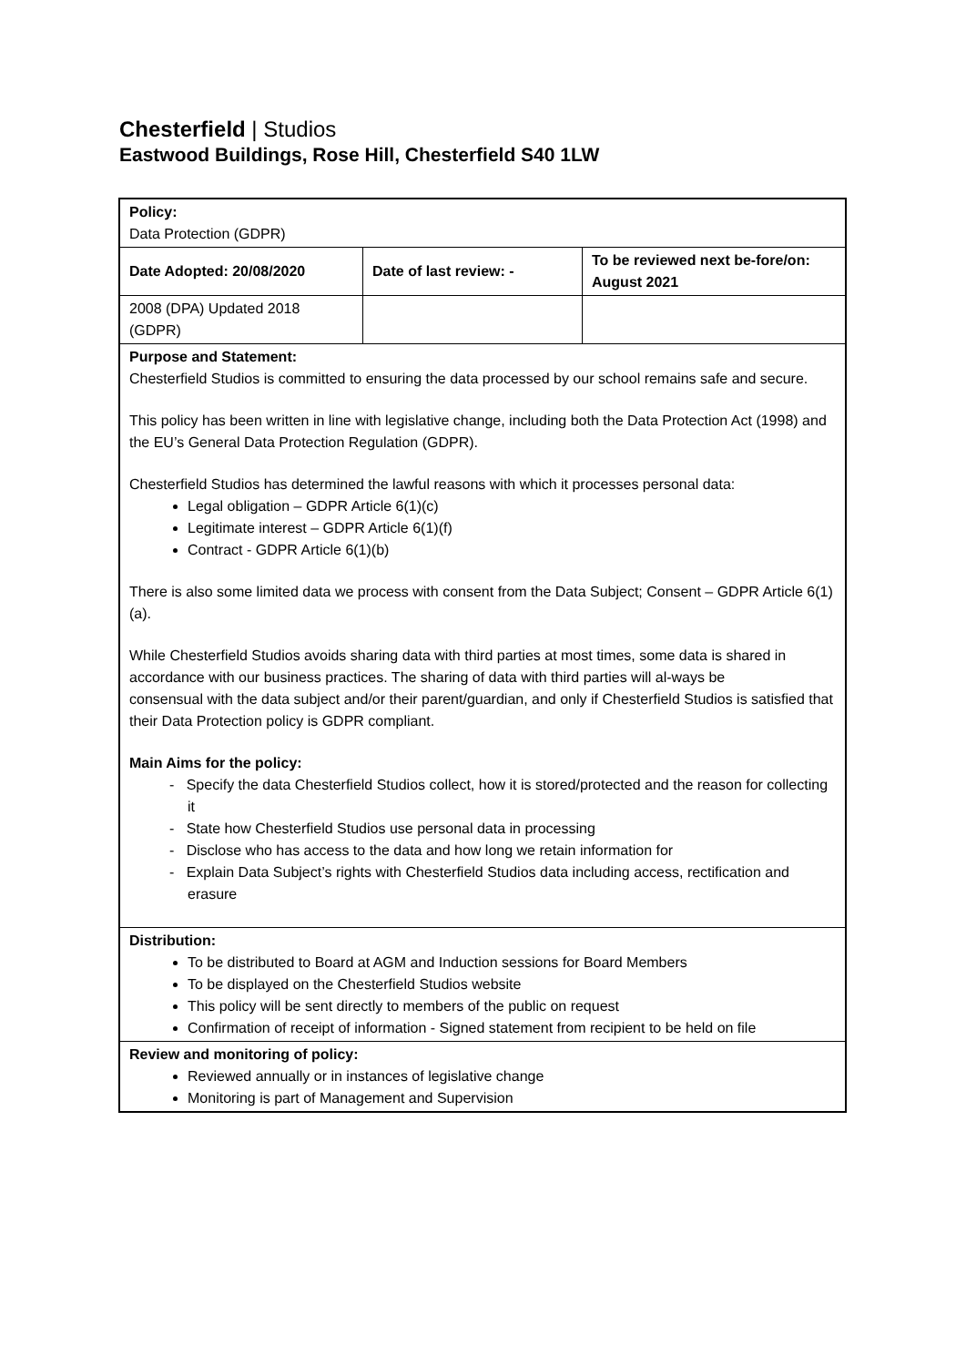Chesterfield | Studios
Eastwood Buildings, Rose Hill, Chesterfield S40 1LW
| Policy: Data Protection (GDPR) | | |
| Date Adopted: 20/08/2020 | Date of last review: - | To be reviewed next be-fore/on: August 2021 |
| 2008 (DPA) Updated 2018 (GDPR) | | |
| Purpose and Statement: Chesterfield Studios is committed to ensuring the data processed by our school remains safe and secure. This policy has been written in line with legislative change, including both the Data Protection Act (1998) and the EU’s General Data Protection Regulation (GDPR). Chesterfield Studios has determined the lawful reasons with which it processes personal data: Legal obligation – GDPR Article 6(1)(c) Legitimate interest – GDPR Article 6(1)(f) Contract - GDPR Article 6(1)(b) There is also some limited data we process with consent from the Data Subject; Consent – GDPR Article 6(1)(a). While Chesterfield Studios avoids sharing data with third parties at most times, some data is shared in accordance with our business practices. The sharing of data with third parties will al-ways be consensual with the data subject and/or their parent/guardian, and only if Chesterfield Studios is satisfied that their Data Protection policy is GDPR compliant. Main Aims for the policy: - Specify the data Chesterfield Studios collect, how it is stored/protected and the reason for collecting it - State how Chesterfield Studios use personal data in processing - Disclose who has access to the data and how long we retain information for - Explain Data Subject’s rights with Chesterfield Studios data including access, rectification and erasure | | |
| Distribution: To be distributed to Board at AGM and Induction sessions for Board Members To be displayed on the Chesterfield Studios website This policy will be sent directly to members of the public on request Confirmation of receipt of information - Signed statement from recipient to be held on file | | |
| Review and monitoring of policy: Reviewed annually or in instances of legislative change Monitoring is part of Management and Supervision | | |